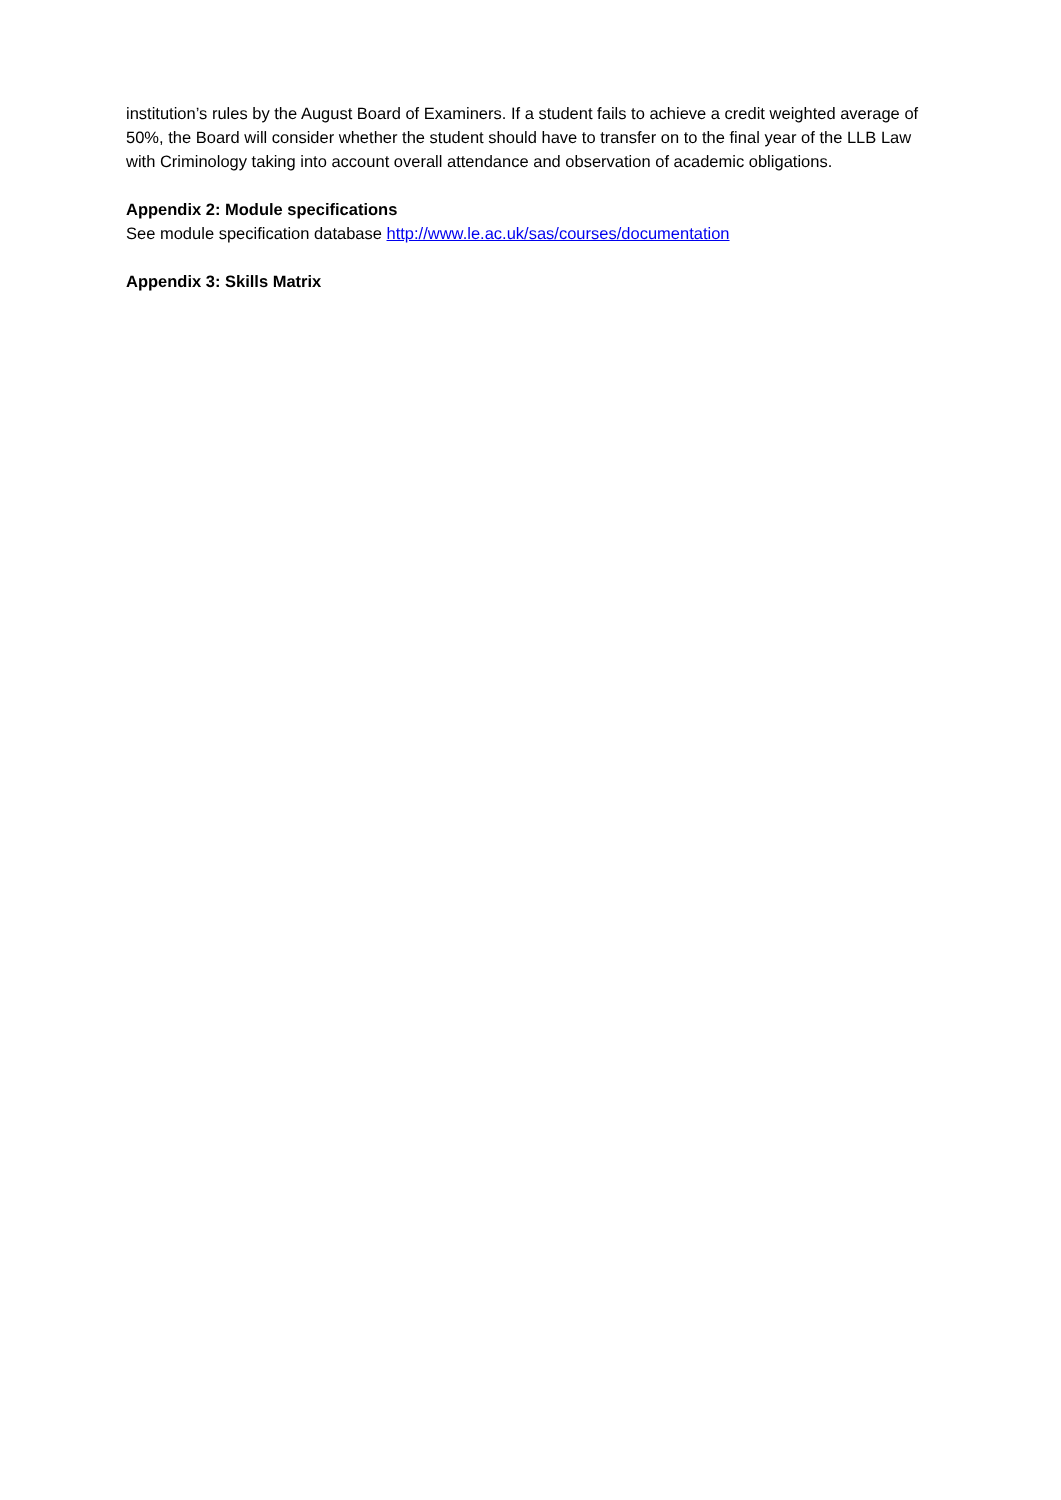institution’s rules by the August Board of Examiners. If a student fails to achieve a credit weighted average of 50%, the Board will consider whether the student should have to transfer on to the final year of the LLB Law with Criminology taking into account overall attendance and observation of academic obligations.
Appendix 2: Module specifications
See module specification database http://www.le.ac.uk/sas/courses/documentation
Appendix 3: Skills Matrix